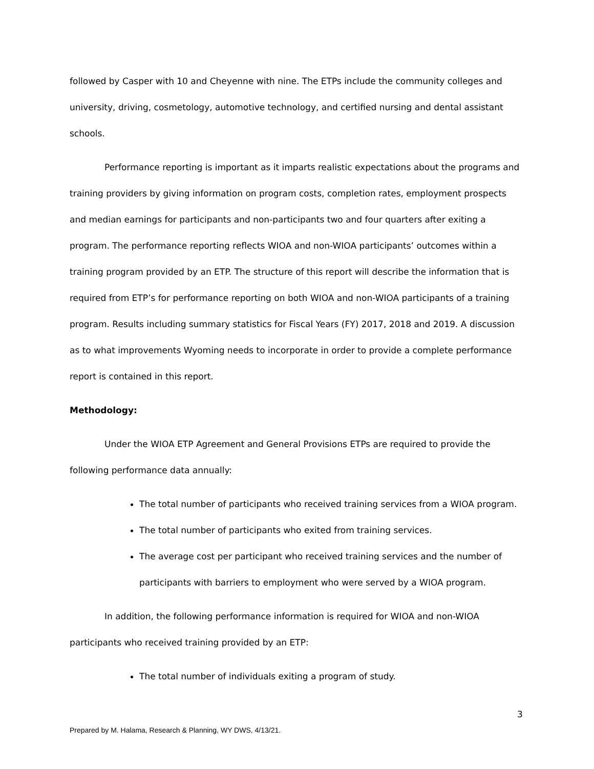followed by Casper with 10 and Cheyenne with nine. The ETPs include the community colleges and university, driving, cosmetology, automotive technology, and certified nursing and dental assistant schools.
Performance reporting is important as it imparts realistic expectations about the programs and training providers by giving information on program costs, completion rates, employment prospects and median earnings for participants and non-participants two and four quarters after exiting a program. The performance reporting reflects WIOA and non-WIOA participants’ outcomes within a training program provided by an ETP. The structure of this report will describe the information that is required from ETP’s for performance reporting on both WIOA and non-WIOA participants of a training program. Results including summary statistics for Fiscal Years (FY) 2017, 2018 and 2019. A discussion as to what improvements Wyoming needs to incorporate in order to provide a complete performance report is contained in this report.
Methodology:
Under the WIOA ETP Agreement and General Provisions ETPs are required to provide the following performance data annually:
The total number of participants who received training services from a WIOA program.
The total number of participants who exited from training services.
The average cost per participant who received training services and the number of participants with barriers to employment who were served by a WIOA program.
In addition, the following performance information is required for WIOA and non-WIOA participants who received training provided by an ETP:
The total number of individuals exiting a program of study.
3
Prepared by M. Halama, Research & Planning, WY DWS, 4/13/21.